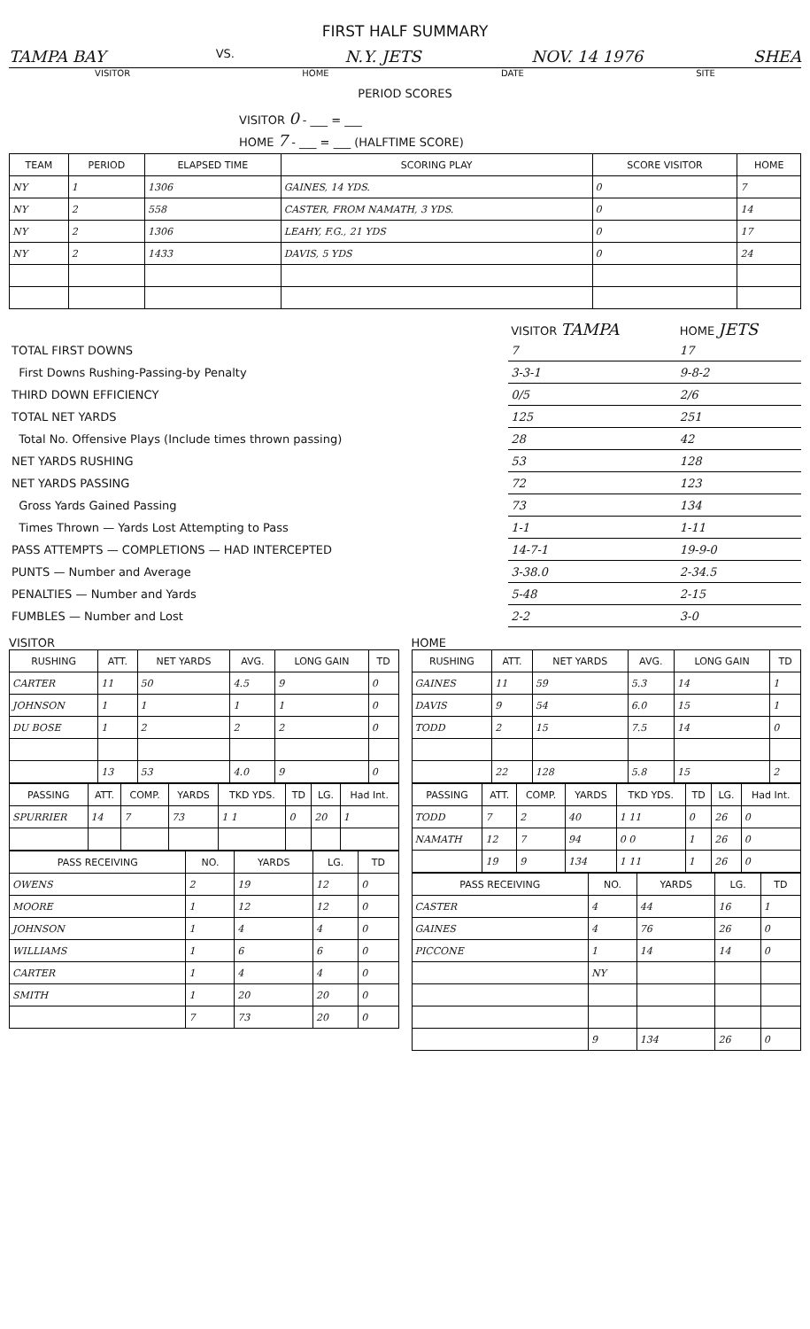FIRST HALF SUMMARY
TAMPA BAY VS. N.Y. JETS NOV. 14 1976 SHEA
VISITOR HOME DATE SITE
PERIOD SCORES
VISITOR 0 - ___ = ___
HOME 7 - ___ = ___ (HALFTIME SCORE)
| TEAM | PERIOD | ELAPSED TIME | SCORING PLAY | SCORE VISITOR | HOME |
| --- | --- | --- | --- | --- | --- |
| NY | 1 | 1306 | GAINES, 14 YDS. | 0 | 7 |
| NY | 2 | 558 | CASTER, FROM NAMATH, 3 YDS. | 0 | 14 |
| NY | 2 | 1306 | LEAHY, F.G., 21 YDS | 0 | 17 |
| NY | 2 | 1433 | DAVIS, 5 YDS | 0 | 24 |
| | VISITOR TAMPA | HOME JETS |
| TOTAL FIRST DOWNS | 7 | 17 |
| First Downs Rushing-Passing-by Penalty | 3-3-1 | 9-8-2 |
| THIRD DOWN EFFICIENCY | 0/5 | 2/6 |
| TOTAL NET YARDS | 125 | 251 |
| Total No. Offensive Plays (Include times thrown passing) | 28 | 42 |
| NET YARDS RUSHING | 53 | 128 |
| NET YARDS PASSING | 72 | 123 |
| Gross Yards Gained Passing | 73 | 134 |
| Times Thrown — Yards Lost Attempting to Pass | 1-1 | 1-11 |
| PASS ATTEMPTS — COMPLETIONS — HAD INTERCEPTED | 14-7-1 | 19-9-0 |
| PUNTS — Number and Average | 3-38.0 | 2-34.5 |
| PENALTIES — Number and Yards | 5-48 | 2-15 |
| FUMBLES — Number and Lost | 2-2 | 3-0 |
VISITOR
| RUSHING | ATT. | NET YARDS | AVG. | LONG GAIN | TD |
| --- | --- | --- | --- | --- | --- |
| CARTER | 11 | 50 | 4.5 | 9 | 0 |
| JOHNSON | 1 | 1 | 1 | 1 | 0 |
| DU BOSE | 1 | 2 | 2 | 2 | 0 |
| | 13 | 53 | 4.0 | 9 | 0 |
| PASSING | ATT. | COMP. | YARDS | TKD YDS. | TD | LG. | Had Int. |
| --- | --- | --- | --- | --- | --- | --- | --- |
| SPURRIER | 14 | 7 | 73 | 1 1 | 0 | 20 | 1 |
| PASS RECEIVING | NO. | YARDS | LG. | TD |
| --- | --- | --- | --- | --- |
| OWENS | 2 | 19 | 12 | 0 |
| MOORE | 1 | 12 | 12 | 0 |
| JOHNSON | 1 | 4 | 4 | 0 |
| WILLIAMS | 1 | 6 | 6 | 0 |
| CARTER | 1 | 4 | 4 | 0 |
| SMITH | 1 | 20 | 20 | 0 |
| | 7 | 73 | 20 | 0 |
HOME
| RUSHING | ATT. | NET YARDS | AVG. | LONG GAIN | TD |
| --- | --- | --- | --- | --- | --- |
| GAINES | 11 | 59 | 5.3 | 14 | 1 |
| DAVIS | 9 | 54 | 6.0 | 15 | 1 |
| TODD | 2 | 15 | 7.5 | 14 | 0 |
| | 22 | 128 | 5.8 | 15 | 2 |
| PASSING | ATT. | COMP. | YARDS | TKD YDS. | TD | LG. | Had Int. |
| --- | --- | --- | --- | --- | --- | --- | --- |
| TODD | 7 | 2 | 40 | 1 11 | 0 | 26 | 0 |
| NAMATH | 12 | 7 | 94 | 0 0 | 1 | 26 | 0 |
| | 19 | 9 | 134 | 1 11 | 1 | 26 | 0 |
| PASS RECEIVING | NO. | YARDS | LG. | TD |
| --- | --- | --- | --- | --- |
| CASTER | 4 | 44 | 16 | 1 |
| GAINES | 4 | 76 | 26 | 0 |
| PICCONE | 1 | 14 | 14 | 0 |
| | NY | | | |
| | 9 | 134 | 26 | 0 |